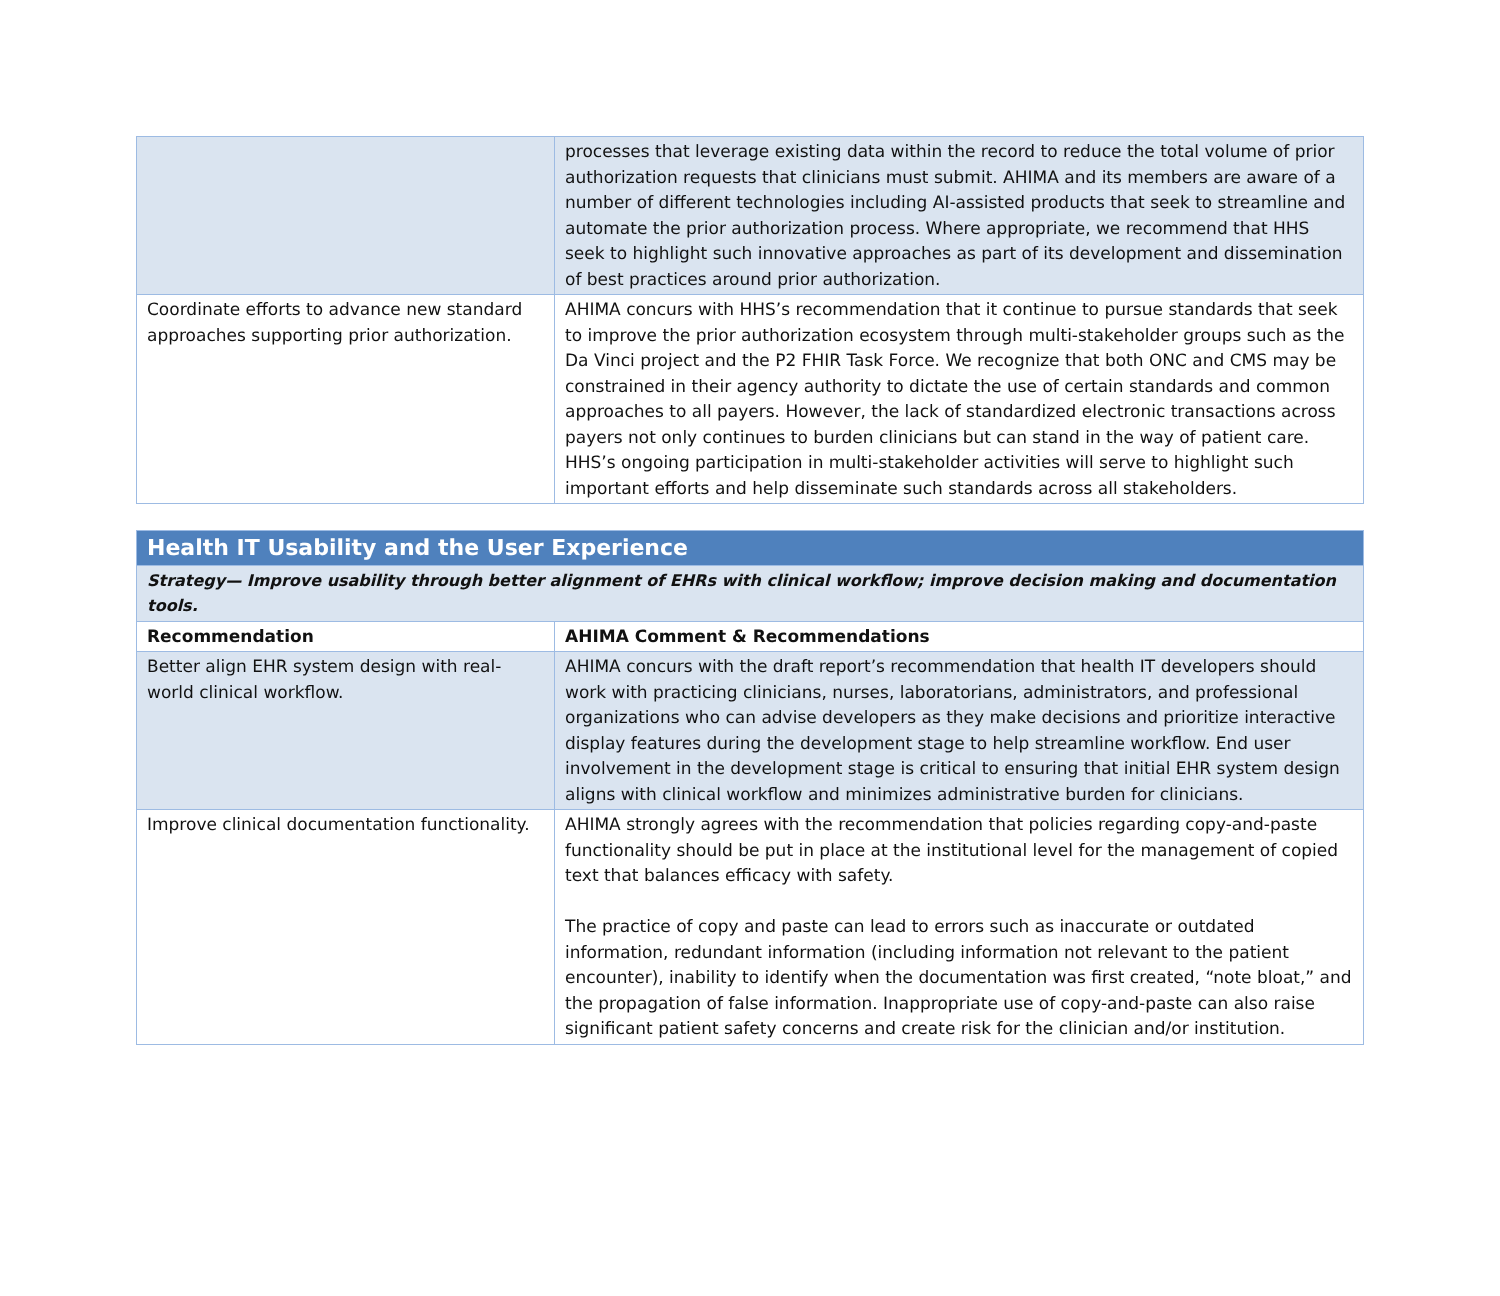| | processes that leverage existing data within the record to reduce the total volume of prior authorization requests that clinicians must submit. AHIMA and its members are aware of a number of different technologies including AI-assisted products that seek to streamline and automate the prior authorization process. Where appropriate, we recommend that HHS seek to highlight such innovative approaches as part of its development and dissemination of best practices around prior authorization. |
| Coordinate efforts to advance new standard approaches supporting prior authorization. | AHIMA concurs with HHS’s recommendation that it continue to pursue standards that seek to improve the prior authorization ecosystem through multi-stakeholder groups such as the Da Vinci project and the P2 FHIR Task Force. We recognize that both ONC and CMS may be constrained in their agency authority to dictate the use of certain standards and common approaches to all payers. However, the lack of standardized electronic transactions across payers not only continues to burden clinicians but can stand in the way of patient care. HHS’s ongoing participation in multi-stakeholder activities will serve to highlight such important efforts and help disseminate such standards across all stakeholders. |
| Health IT Usability and the User Experience | |
| --- | --- |
| Strategy— Improve usability through better alignment of EHRs with clinical workflow; improve decision making and documentation tools. | |
| Recommendation | AHIMA Comment & Recommendations |
| Better align EHR system design with real-world clinical workflow. | AHIMA concurs with the draft report’s recommendation that health IT developers should work with practicing clinicians, nurses, laboratorians, administrators, and professional organizations who can advise developers as they make decisions and prioritize interactive display features during the development stage to help streamline workflow. End user involvement in the development stage is critical to ensuring that initial EHR system design aligns with clinical workflow and minimizes administrative burden for clinicians. |
| Improve clinical documentation functionality. | AHIMA strongly agrees with the recommendation that policies regarding copy-and-paste functionality should be put in place at the institutional level for the management of copied text that balances efficacy with safety. The practice of copy and paste can lead to errors such as inaccurate or outdated information, redundant information (including information not relevant to the patient encounter), inability to identify when the documentation was first created, “note bloat,” and the propagation of false information. Inappropriate use of copy-and-paste can also raise significant patient safety concerns and create risk for the clinician and/or institution. |